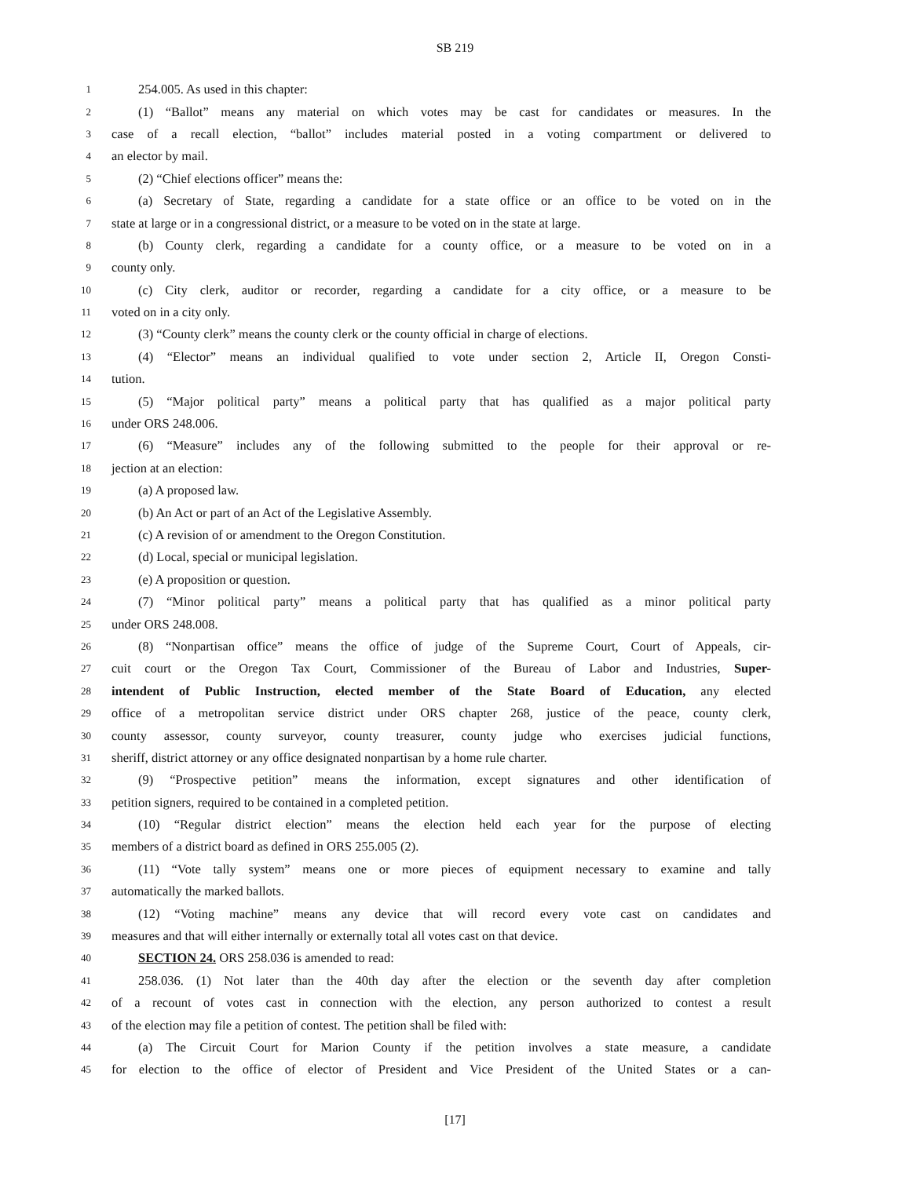SB 219
1 254.005. As used in this chapter:
2 (1) “Ballot” means any material on which votes may be cast for candidates or measures. In the
3 case of a recall election, “ballot” includes material posted in a voting compartment or delivered to
4 an elector by mail.
5 (2) “Chief elections officer” means the:
6 (a) Secretary of State, regarding a candidate for a state office or an office to be voted on in the
7 state at large or in a congressional district, or a measure to be voted on in the state at large.
8 (b) County clerk, regarding a candidate for a county office, or a measure to be voted on in a
9 county only.
10 (c) City clerk, auditor or recorder, regarding a candidate for a city office, or a measure to be
11 voted on in a city only.
12 (3) “County clerk” means the county clerk or the county official in charge of elections.
13 (4) “Elector” means an individual qualified to vote under section 2, Article II, Oregon Consti-
14 tution.
15 (5) “Major political party” means a political party that has qualified as a major political party
16 under ORS 248.006.
17 (6) “Measure” includes any of the following submitted to the people for their approval or re-
18 jection at an election:
19 (a) A proposed law.
20 (b) An Act or part of an Act of the Legislative Assembly.
21 (c) A revision of or amendment to the Oregon Constitution.
22 (d) Local, special or municipal legislation.
23 (e) A proposition or question.
24 (7) “Minor political party” means a political party that has qualified as a minor political party
25 under ORS 248.008.
26 (8) “Nonpartisan office” means the office of judge of the Supreme Court, Court of Appeals, cir-
27 cuit court or the Oregon Tax Court, Commissioner of the Bureau of Labor and Industries, Super-
28 intendent of Public Instruction, elected member of the State Board of Education, any elected
29 office of a metropolitan service district under ORS chapter 268, justice of the peace, county clerk,
30 county assessor, county surveyor, county treasurer, county judge who exercises judicial functions,
31 sheriff, district attorney or any office designated nonpartisan by a home rule charter.
32 (9) “Prospective petition” means the information, except signatures and other identification of
33 petition signers, required to be contained in a completed petition.
34 (10) “Regular district election” means the election held each year for the purpose of electing
35 members of a district board as defined in ORS 255.005 (2).
36 (11) “Vote tally system” means one or more pieces of equipment necessary to examine and tally
37 automatically the marked ballots.
38 (12) “Voting machine” means any device that will record every vote cast on candidates and
39 measures and that will either internally or externally total all votes cast on that device.
40 SECTION 24. ORS 258.036 is amended to read:
41 258.036. (1) Not later than the 40th day after the election or the seventh day after completion
42 of a recount of votes cast in connection with the election, any person authorized to contest a result
43 of the election may file a petition of contest. The petition shall be filed with:
44 (a) The Circuit Court for Marion County if the petition involves a state measure, a candidate
45 for election to the office of elector of President and Vice President of the United States or a can-
[17]